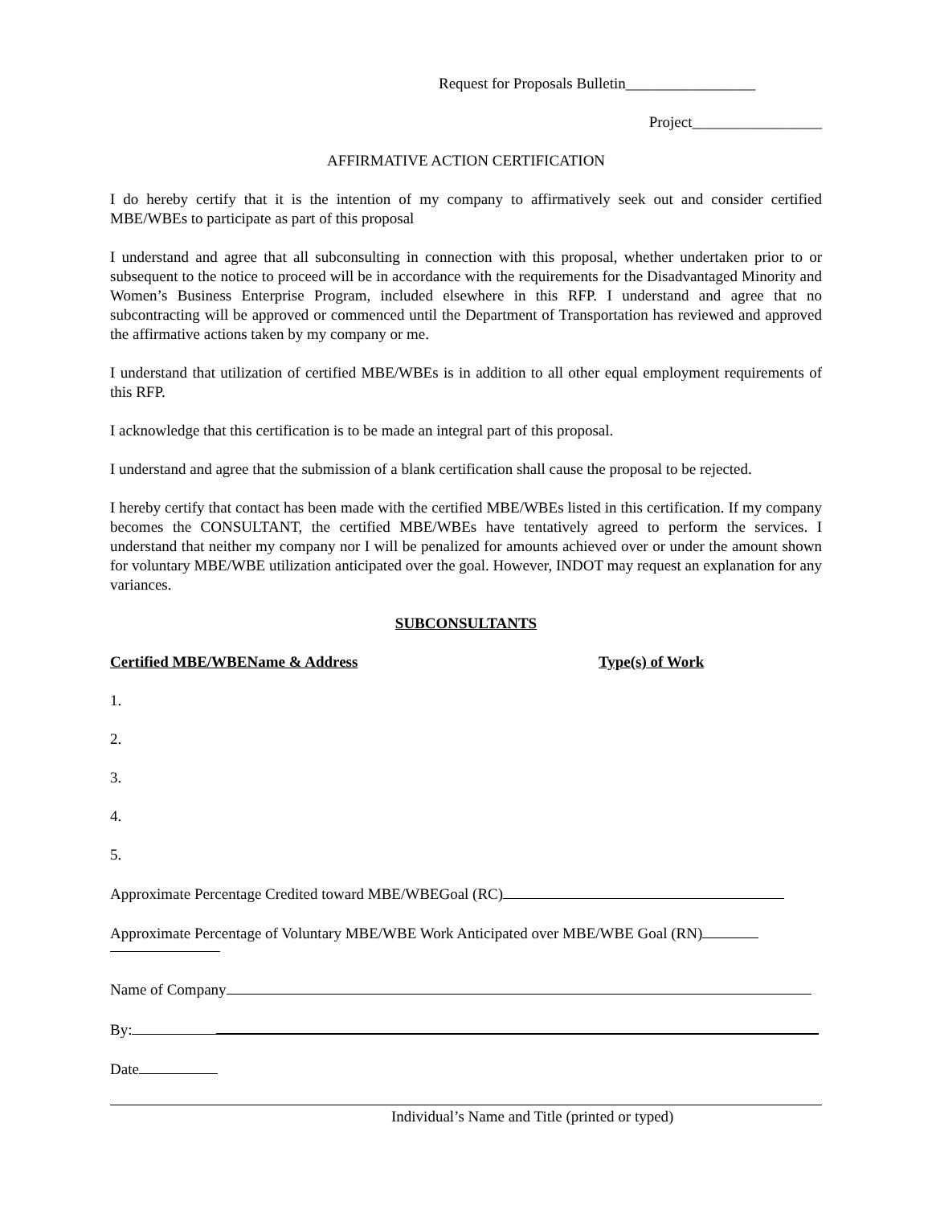Request for Proposals Bulletin_________________
Project_________________
AFFIRMATIVE ACTION CERTIFICATION
I do hereby certify that it is the intention of my company to affirmatively seek out and consider certified MBE/WBEs to participate as part of this proposal
I understand and agree that all subconsulting in connection with this proposal, whether undertaken prior to or subsequent to the notice to proceed will be in accordance with the requirements for the Disadvantaged Minority and Women’s Business Enterprise Program, included elsewhere in this RFP. I understand and agree that no subcontracting will be approved or commenced until the Department of Transportation has reviewed and approved the affirmative actions taken by my company or me.
I understand that utilization of certified MBE/WBEs is in addition to all other equal employment requirements of this RFP.
I acknowledge that this certification is to be made an integral part of this proposal.
I understand and agree that the submission of a blank certification shall cause the proposal to be rejected.
I hereby certify that contact has been made with the certified MBE/WBEs listed in this certification. If my company becomes the CONSULTANT, the certified MBE/WBEs have tentatively agreed to perform the services. I understand that neither my company nor I will be penalized for amounts achieved over or under the amount shown for voluntary MBE/WBE utilization anticipated over the goal. However, INDOT may request an explanation for any variances.
SUBCONSULTANTS
Certified MBE/WBEName & Address Type(s) of Work
1.
2.
3.
4.
5.
Approximate Percentage Credited toward MBE/WBEGoal (RC)
Approximate Percentage of Voluntary MBE/WBE Work Anticipated over MBE/WBE Goal (RN)
Name of Company
By:
Date
Individual’s Name and Title (printed or typed)